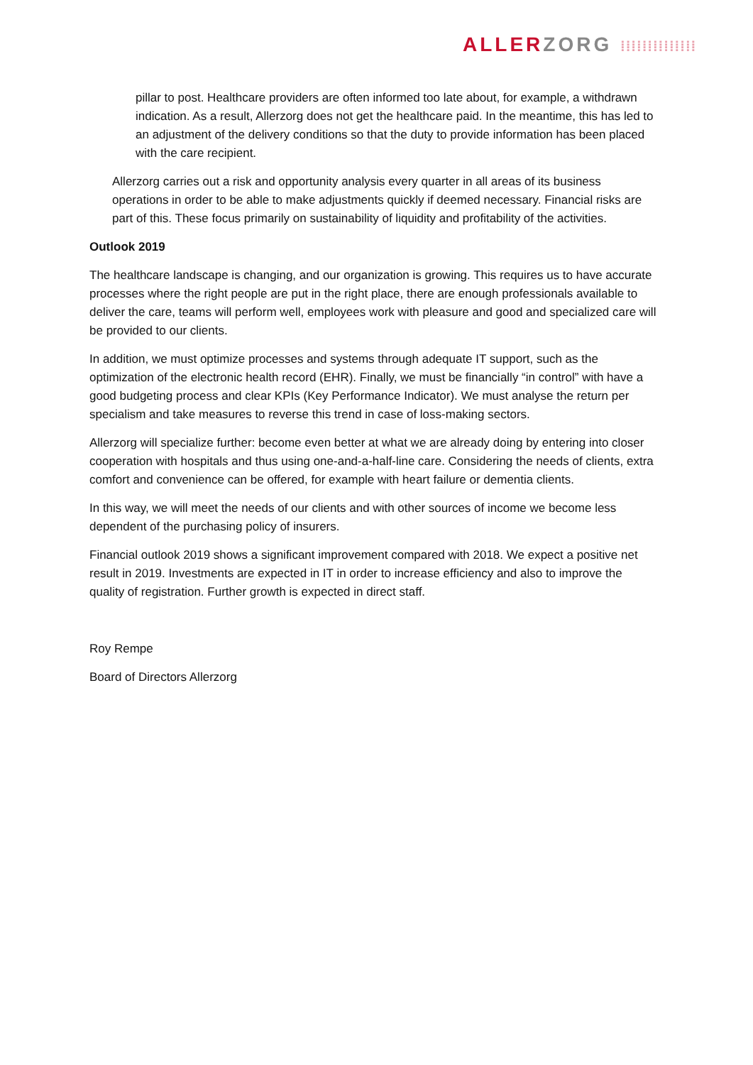ALLER ZORG ⁞⁞⁞⁞⁞⁞⁞⁞⁞⁞⁞⁞⁞⁞
pillar to post. Healthcare providers are often informed too late about, for example, a withdrawn indication. As a result, Allerzorg does not get the healthcare paid. In the meantime, this has led to an adjustment of the delivery conditions so that the duty to provide information has been placed with the care recipient.
Allerzorg carries out a risk and opportunity analysis every quarter in all areas of its business operations in order to be able to make adjustments quickly if deemed necessary. Financial risks are part of this. These focus primarily on sustainability of liquidity and profitability of the activities.
Outlook 2019
The healthcare landscape is changing, and our organization is growing. This requires us to have accurate processes where the right people are put in the right place, there are enough professionals available to deliver the care, teams will perform well, employees work with pleasure and good and specialized care will be provided to our clients.
In addition, we must optimize processes and systems through adequate IT support, such as the optimization of the electronic health record (EHR). Finally, we must be financially “in control” with have a good budgeting process and clear KPIs (Key Performance Indicator). We must analyse the return per specialism and take measures to reverse this trend in case of loss-making sectors.
Allerzorg will specialize further: become even better at what we are already doing by entering into closer cooperation with hospitals and thus using one-and-a-half-line care. Considering the needs of clients, extra comfort and convenience can be offered, for example with heart failure or dementia clients.
In this way, we will meet the needs of our clients and with other sources of income we become less dependent of the purchasing policy of insurers.
Financial outlook 2019 shows a significant improvement compared with 2018. We expect a positive net result in 2019. Investments are expected in IT in order to increase efficiency and also to improve the quality of registration. Further growth is expected in direct staff.
Roy Rempe
Board of Directors Allerzorg